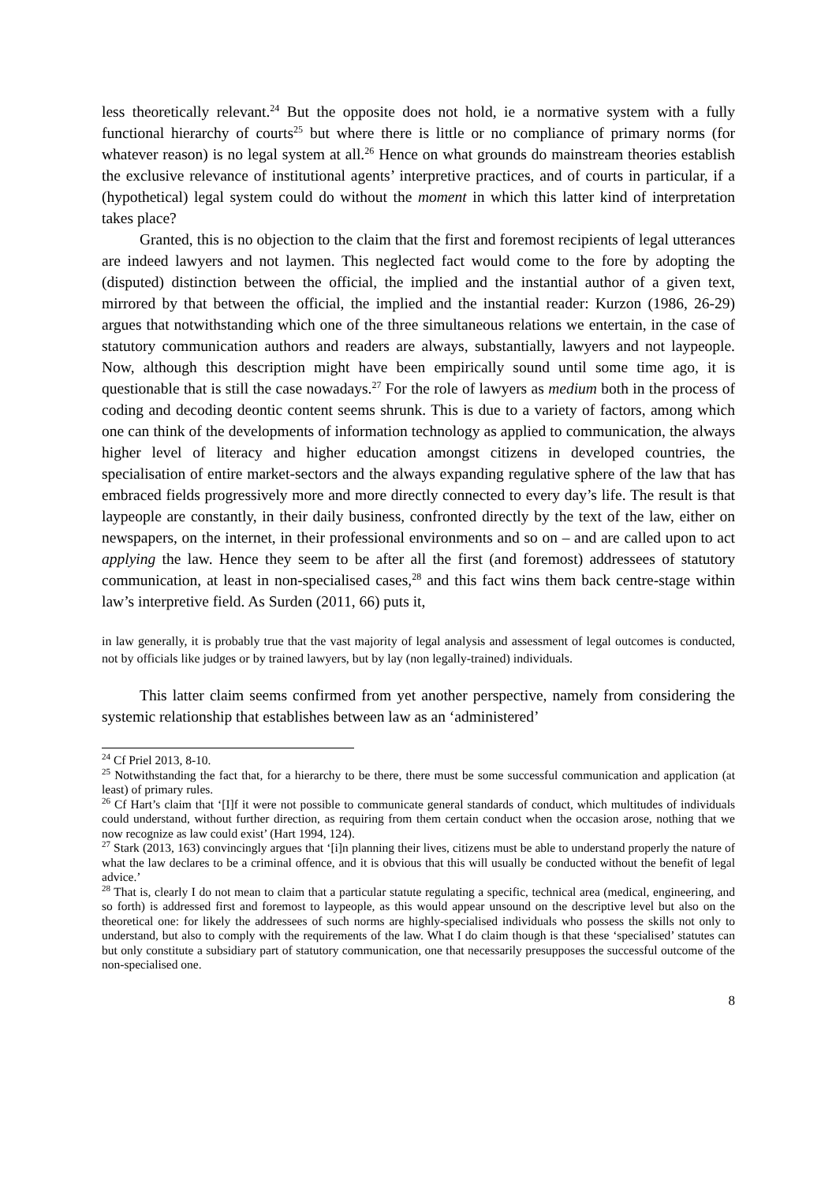less theoretically relevant.<sup>24</sup> But the opposite does not hold, ie a normative system with a fully functional hierarchy of courts<sup>25</sup> but where there is little or no compliance of primary norms (for whatever reason) is no legal system at all.<sup>26</sup> Hence on what grounds do mainstream theories establish the exclusive relevance of institutional agents’ interpretive practices, and of courts in particular, if a (hypothetical) legal system could do without the moment in which this latter kind of interpretation takes place?
Granted, this is no objection to the claim that the first and foremost recipients of legal utterances are indeed lawyers and not laymen. This neglected fact would come to the fore by adopting the (disputed) distinction between the official, the implied and the instantial author of a given text, mirrored by that between the official, the implied and the instantial reader: Kurzon (1986, 26-29) argues that notwithstanding which one of the three simultaneous relations we entertain, in the case of statutory communication authors and readers are always, substantially, lawyers and not laypeople. Now, although this description might have been empirically sound until some time ago, it is questionable that is still the case nowadays.<sup>27</sup> For the role of lawyers as medium both in the process of coding and decoding deontic content seems shrunk. This is due to a variety of factors, among which one can think of the developments of information technology as applied to communication, the always higher level of literacy and higher education amongst citizens in developed countries, the specialisation of entire market-sectors and the always expanding regulative sphere of the law that has embraced fields progressively more and more directly connected to every day’s life. The result is that laypeople are constantly, in their daily business, confronted directly by the text of the law, either on newspapers, on the internet, in their professional environments and so on – and are called upon to act applying the law. Hence they seem to be after all the first (and foremost) addressees of statutory communication, at least in non-specialised cases,<sup>28</sup> and this fact wins them back centre-stage within law’s interpretive field. As Surden (2011, 66) puts it,
in law generally, it is probably true that the vast majority of legal analysis and assessment of legal outcomes is conducted, not by officials like judges or by trained lawyers, but by lay (non legally-trained) individuals.
This latter claim seems confirmed from yet another perspective, namely from considering the systemic relationship that establishes between law as an ‘administered’
<sup>24</sup> Cf Priel 2013, 8-10.
<sup>25</sup> Notwithstanding the fact that, for a hierarchy to be there, there must be some successful communication and application (at least) of primary rules.
<sup>26</sup> Cf Hart’s claim that ‘[I]f it were not possible to communicate general standards of conduct, which multitudes of individuals could understand, without further direction, as requiring from them certain conduct when the occasion arose, nothing that we now recognize as law could exist’ (Hart 1994, 124).
<sup>27</sup> Stark (2013, 163) convincingly argues that ‘[i]n planning their lives, citizens must be able to understand properly the nature of what the law declares to be a criminal offence, and it is obvious that this will usually be conducted without the benefit of legal advice.’
<sup>28</sup> That is, clearly I do not mean to claim that a particular statute regulating a specific, technical area (medical, engineering, and so forth) is addressed first and foremost to laypeople, as this would appear unsound on the descriptive level but also on the theoretical one: for likely the addressees of such norms are highly-specialised individuals who possess the skills not only to understand, but also to comply with the requirements of the law. What I do claim though is that these ‘specialised’ statutes can but only constitute a subsidiary part of statutory communication, one that necessarily presupposes the successful outcome of the non-specialised one.
8